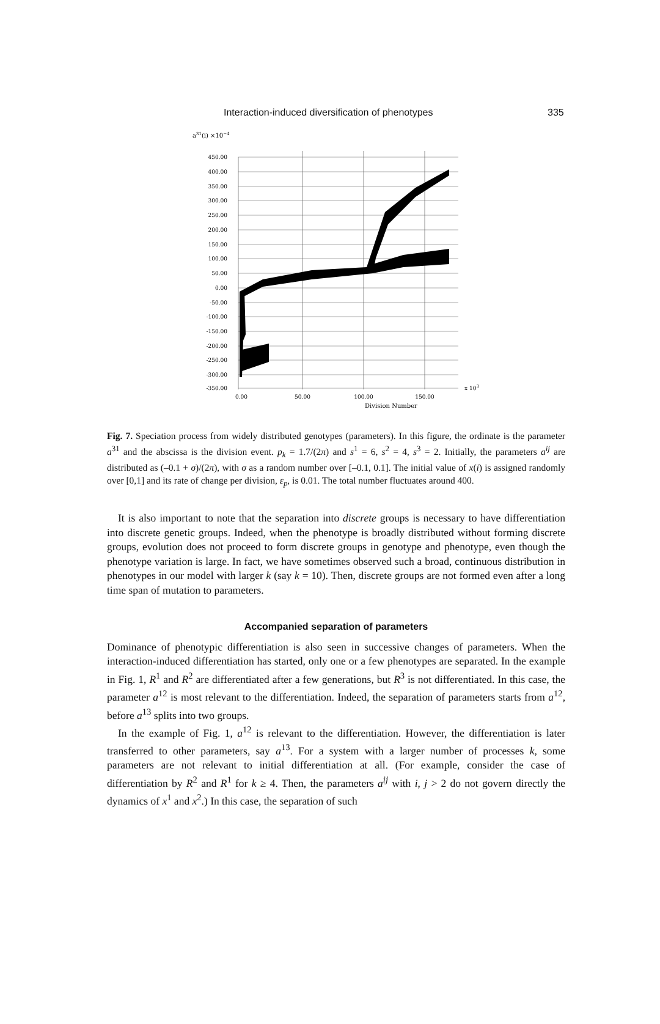Interaction-induced diversification of phenotypes 335
a31(i) ×10−4
450.00
400.00
350.00
300.00
250.00
200.00
150.00
100.00
50.00
0.00
-50.00
-100.00
-150.00
-200.00
-250.00
-300.00
-350.00
x 103
0.00
50.00
100.00
150.00
Division Number
Fig. 7. Speciation process from widely distributed genotypes (parameters). In this figure, the ordinate is the parameter a<sup>31</sup> and the abscissa is the division event. p<sub>k</sub> = 1.7/(2π) and s<sup>1</sup> = 6, s<sup>2</sup> = 4, s<sup>3</sup> = 2. Initially, the parameters a<sup>ij</sup> are distributed as (–0.1 + σ)/(2π), with σ as a random number over [–0.1, 0.1]. The initial value of x(i) is assigned randomly over [0,1] and its rate of change per division, ε<sub>p</sub>, is 0.01. The total number fluctuates around 400.
It is also important to note that the separation into discrete groups is necessary to have differentiation into discrete genetic groups. Indeed, when the phenotype is broadly distributed without forming discrete groups, evolution does not proceed to form discrete groups in genotype and phenotype, even though the phenotype variation is large. In fact, we have sometimes observed such a broad, continuous distribution in phenotypes in our model with larger k (say k = 10). Then, discrete groups are not formed even after a long time span of mutation to parameters.
Accompanied separation of parameters
Dominance of phenotypic differentiation is also seen in successive changes of parameters. When the interaction-induced differentiation has started, only one or a few phenotypes are separated. In the example in Fig. 1, R<sup>1</sup> and R<sup>2</sup> are differentiated after a few generations, but R<sup>3</sup> is not differentiated. In this case, the parameter a<sup>12</sup> is most relevant to the differentiation. Indeed, the separation of parameters starts from a<sup>12</sup>, before a<sup>13</sup> splits into two groups.
In the example of Fig. 1, a<sup>12</sup> is relevant to the differentiation. However, the differentiation is later transferred to other parameters, say a<sup>13</sup>. For a system with a larger number of processes k, some parameters are not relevant to initial differentiation at all. (For example, consider the case of differentiation by R<sup>2</sup> and R<sup>1</sup> for k ≥ 4. Then, the parameters a<sup>ij</sup> with i, j > 2 do not govern directly the dynamics of x<sup>1</sup> and x<sup>2</sup>.) In this case, the separation of such